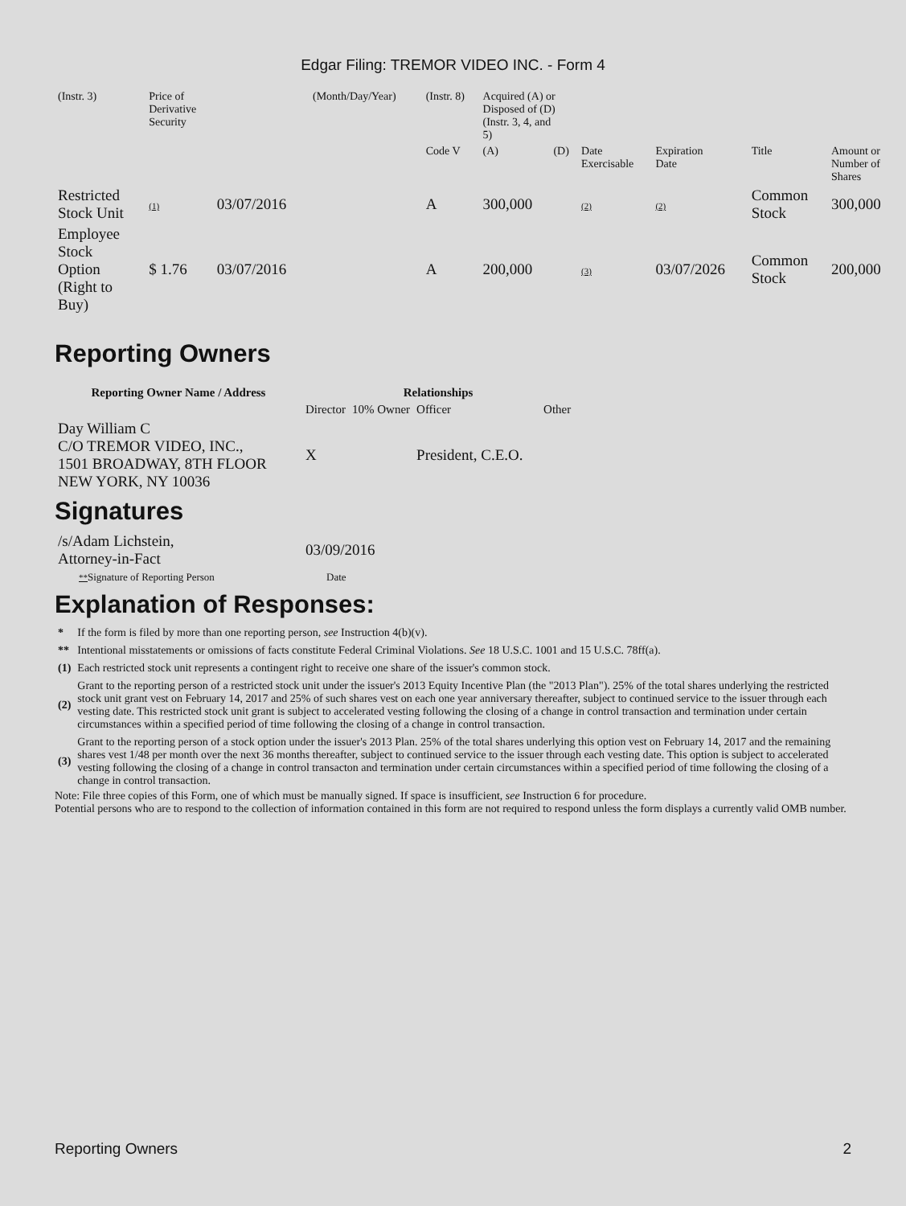Edgar Filing: TREMOR VIDEO INC. - Form 4
| (Instr. 3) | Price of Derivative Security | | (Month/Day/Year) | (Instr. 8) | Acquired (A) or Disposed of (D) (Instr. 3, 4, and 5) | | | | | | |
| | | | | Code V | (A) | (D) | Date Exercisable | Expiration Date | Title | Amount or Number of Shares | |
| Restricted Stock Unit | (1) | 03/07/2016 | | A | 300,000 | | (2) | (2) | Common Stock | 300,000 | |
| Employee Stock Option (Right to Buy) | $ 1.76 | 03/07/2016 | | A | 200,000 | | (3) | 03/07/2026 | Common Stock | 200,000 | |
Reporting Owners
| Reporting Owner Name / Address | Relationships | | | |
| --- | --- | --- | --- | --- |
| | Director | 10% Owner | Officer | Other |
| Day William C C/O TREMOR VIDEO, INC., 1501 BROADWAY, 8TH FLOOR NEW YORK, NY 10036 | X | | President, C.E.O. | |
Signatures
| /s/Adam Lichstein, Attorney-in-Fact | 03/09/2016 |
| ** Signature of Reporting Person | Date |
Explanation of Responses:
| * | If the form is filed by more than one reporting person, see Instruction 4(b)(v). |
| ** | Intentional misstatements or omissions of facts constitute Federal Criminal Violations. See 18 U.S.C. 1001 and 15 U.S.C. 78ff(a). |
| (1) | Each restricted stock unit represents a contingent right to receive one share of the issuer's common stock. |
| (2) | Grant to the reporting person of a restricted stock unit under the issuer's 2013 Equity Incentive Plan (the "2013 Plan"). 25% of the total shares underlying the restricted stock unit grant vest on February 14, 2017 and 25% of such shares vest on each one year anniversary thereafter, subject to continued service to the issuer through each vesting date. This restricted stock unit grant is subject to accelerated vesting following the closing of a change in control transaction and termination under certain circumstances within a specified period of time following the closing of a change in control transaction. |
| (3) | Grant to the reporting person of a stock option under the issuer's 2013 Plan. 25% of the total shares underlying this option vest on February 14, 2017 and the remaining shares vest 1/48 per month over the next 36 months thereafter, subject to continued service to the issuer through each vesting date. This option is subject to accelerated vesting following the closing of a change in control transacton and termination under certain circumstances within a specified period of time following the closing of a change in control transaction. |
Note: File three copies of this Form, one of which must be manually signed. If space is insufficient, see Instruction 6 for procedure.
Potential persons who are to respond to the collection of information contained in this form are not required to respond unless the form displays a currently valid OMB number.
Reporting Owners 2